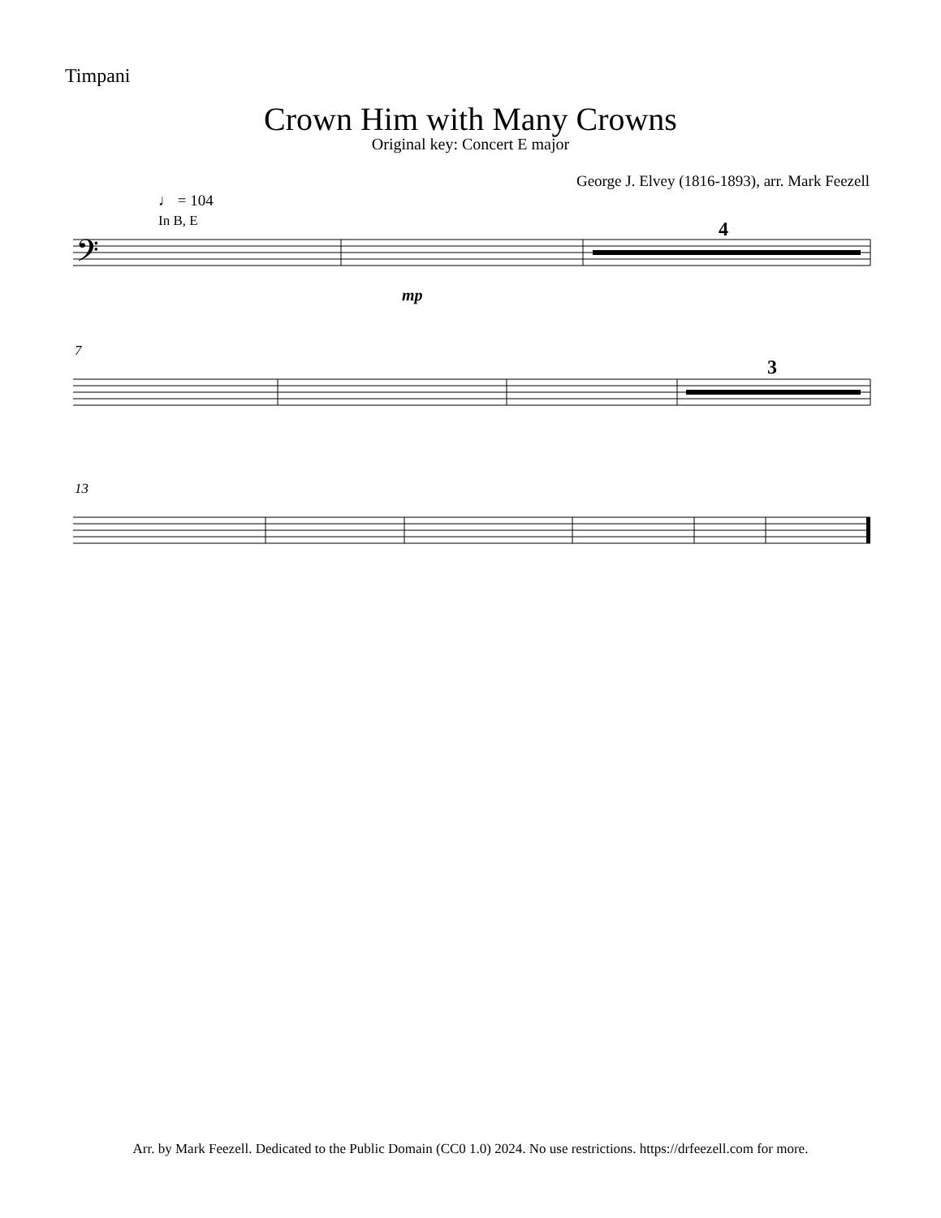Timpani
Crown Him with Many Crowns
Original key: Concert E major
George J. Elvey (1816-1893), arr. Mark Feezell
♩ = 104
In B, E
7
13
𝄢
4
3
mp
Arr. by Mark Feezell. Dedicated to the Public Domain (CC0 1.0) 2024. No use restrictions. https://drfeezell.com for more.